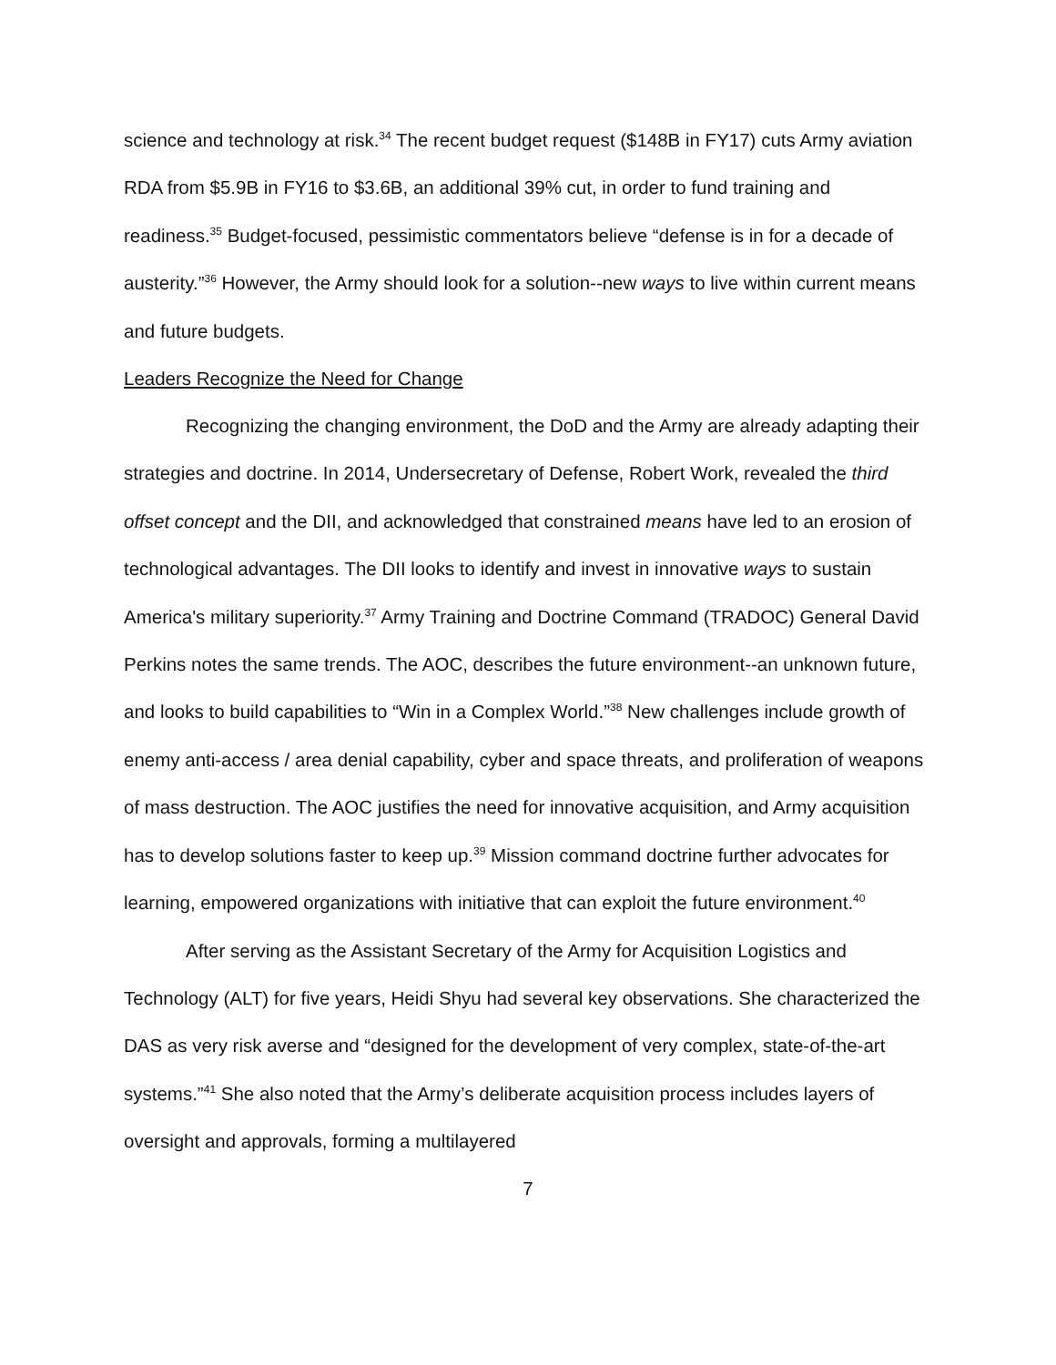science and technology at risk.<sup>34</sup> The recent budget request ($148B in FY17) cuts Army aviation RDA from $5.9B in FY16 to $3.6B, an additional 39% cut, in order to fund training and readiness.<sup>35</sup> Budget-focused, pessimistic commentators believe “defense is in for a decade of austerity.”<sup>36</sup> However, the Army should look for a solution--new ways to live within current means and future budgets.
Leaders Recognize the Need for Change
Recognizing the changing environment, the DoD and the Army are already adapting their strategies and doctrine. In 2014, Undersecretary of Defense, Robert Work, revealed the third offset concept and the DII, and acknowledged that constrained means have led to an erosion of technological advantages. The DII looks to identify and invest in innovative ways to sustain America's military superiority.<sup>37</sup> Army Training and Doctrine Command (TRADOC) General David Perkins notes the same trends. The AOC, describes the future environment--an unknown future, and looks to build capabilities to “Win in a Complex World.”<sup>38</sup> New challenges include growth of enemy anti-access / area denial capability, cyber and space threats, and proliferation of weapons of mass destruction. The AOC justifies the need for innovative acquisition, and Army acquisition has to develop solutions faster to keep up.<sup>39</sup> Mission command doctrine further advocates for learning, empowered organizations with initiative that can exploit the future environment.<sup>40</sup>
After serving as the Assistant Secretary of the Army for Acquisition Logistics and Technology (ALT) for five years, Heidi Shyu had several key observations. She characterized the DAS as very risk averse and “designed for the development of very complex, state-of-the-art systems.”<sup>41</sup> She also noted that the Army’s deliberate acquisition process includes layers of oversight and approvals, forming a multilayered
7